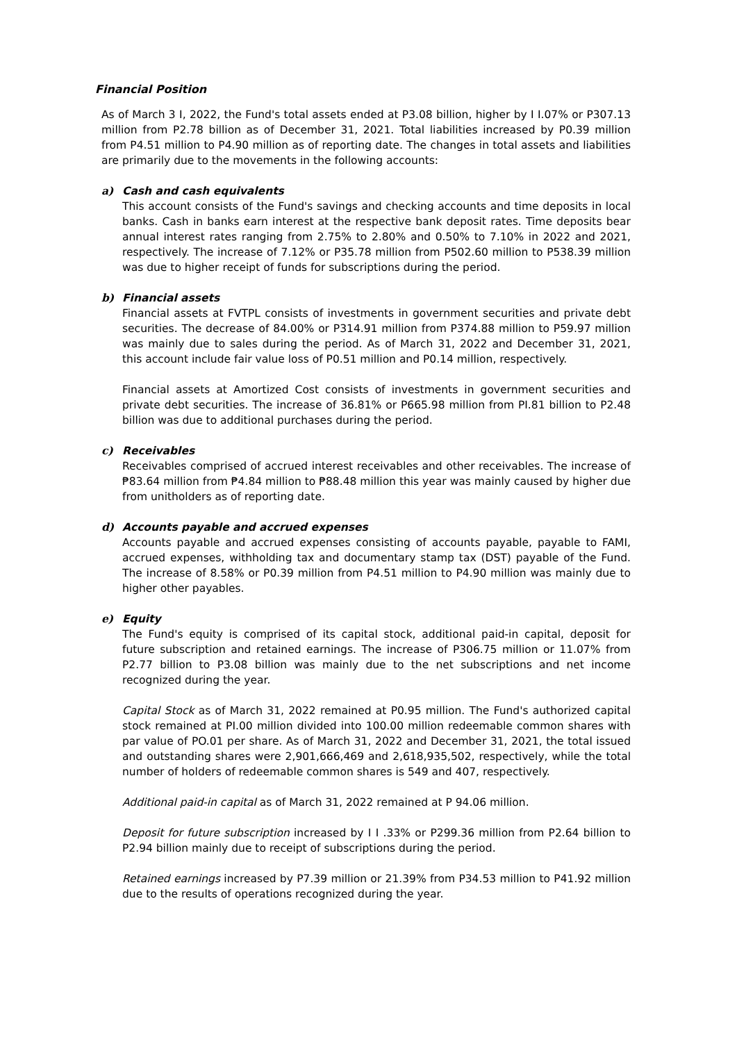Financial Position
As of March 3 I, 2022, the Fund's total assets ended at P3.08 billion, higher by I I.07% or P307.13 million from P2.78 billion as of December 31, 2021. Total liabilities increased by P0.39 million from P4.51 million to P4.90 million as of reporting date. The changes in total assets and liabilities are primarily due to the movements in the following accounts:
a) Cash and cash equivalents
This account consists of the Fund's savings and checking accounts and time deposits in local banks. Cash in banks earn interest at the respective bank deposit rates. Time deposits bear annual interest rates ranging from 2.75% to 2.80% and 0.50% to 7.10% in 2022 and 2021, respectively. The increase of 7.12% or P35.78 million from P502.60 million to P538.39 million was due to higher receipt of funds for subscriptions during the period.
b) Financial assets
Financial assets at FVTPL consists of investments in government securities and private debt securities. The decrease of 84.00% or P314.91 million from P374.88 million to P59.97 million was mainly due to sales during the period. As of March 31, 2022 and December 31, 2021, this account include fair value loss of P0.51 million and P0.14 million, respectively.
Financial assets at Amortized Cost consists of investments in government securities and private debt securities. The increase of 36.81% or P665.98 million from PI.81 billion to P2.48 billion was due to additional purchases during the period.
c) Receivables
Receivables comprised of accrued interest receivables and other receivables. The increase of ₱83.64 million from ₱4.84 million to ₱88.48 million this year was mainly caused by higher due from unitholders as of reporting date.
d) Accounts payable and accrued expenses
Accounts payable and accrued expenses consisting of accounts payable, payable to FAMI, accrued expenses, withholding tax and documentary stamp tax (DST) payable of the Fund. The increase of 8.58% or P0.39 million from P4.51 million to P4.90 million was mainly due to higher other payables.
e) Equity
The Fund's equity is comprised of its capital stock, additional paid-in capital, deposit for future subscription and retained earnings. The increase of P306.75 million or 11.07% from P2.77 billion to P3.08 billion was mainly due to the net subscriptions and net income recognized during the year.
Capital Stock as of March 31, 2022 remained at P0.95 million. The Fund's authorized capital stock remained at PI.00 million divided into 100.00 million redeemable common shares with par value of PO.01 per share. As of March 31, 2022 and December 31, 2021, the total issued and outstanding shares were 2,901,666,469 and 2,618,935,502, respectively, while the total number of holders of redeemable common shares is 549 and 407, respectively.
Additional paid-in capital as of March 31, 2022 remained at P 94.06 million.
Deposit for future subscription increased by I I .33% or P299.36 million from P2.64 billion to P2.94 billion mainly due to receipt of subscriptions during the period.
Retained earnings increased by P7.39 million or 21.39% from P34.53 million to P41.92 million due to the results of operations recognized during the year.